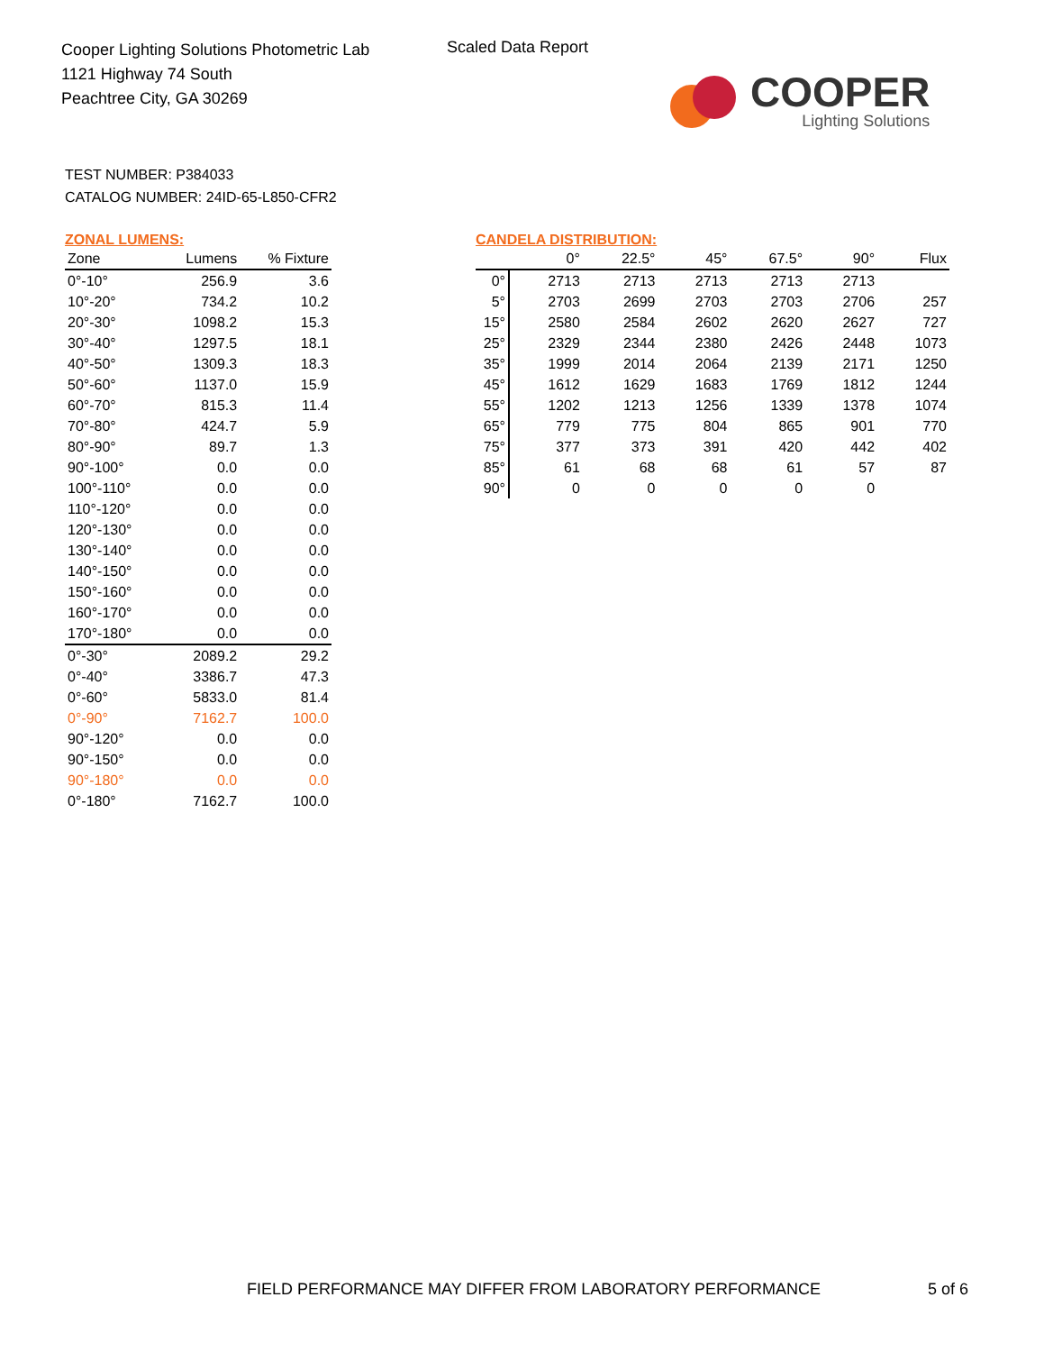Cooper Lighting Solutions Photometric Lab
1121 Highway 74 South
Peachtree City, GA 30269
Scaled Data Report
COOPER
Lighting Solutions
TEST NUMBER: P384033
CATALOG NUMBER: 24ID-65-L850-CFR2
ZONAL LUMENS:
| Zone | Lumens | % Fixture |
| --- | --- | --- |
| 0°-10° | 256.9 | 3.6 |
| 10°-20° | 734.2 | 10.2 |
| 20°-30° | 1098.2 | 15.3 |
| 30°-40° | 1297.5 | 18.1 |
| 40°-50° | 1309.3 | 18.3 |
| 50°-60° | 1137.0 | 15.9 |
| 60°-70° | 815.3 | 11.4 |
| 70°-80° | 424.7 | 5.9 |
| 80°-90° | 89.7 | 1.3 |
| 90°-100° | 0.0 | 0.0 |
| 100°-110° | 0.0 | 0.0 |
| 110°-120° | 0.0 | 0.0 |
| 120°-130° | 0.0 | 0.0 |
| 130°-140° | 0.0 | 0.0 |
| 140°-150° | 0.0 | 0.0 |
| 150°-160° | 0.0 | 0.0 |
| 160°-170° | 0.0 | 0.0 |
| 170°-180° | 0.0 | 0.0 |
| 0°-30° | 2089.2 | 29.2 |
| 0°-40° | 3386.7 | 47.3 |
| 0°-60° | 5833.0 | 81.4 |
| 0°-90° | 7162.7 | 100.0 |
| 90°-120° | 0.0 | 0.0 |
| 90°-150° | 0.0 | 0.0 |
| 90°-180° | 0.0 | 0.0 |
| 0°-180° | 7162.7 | 100.0 |
CANDELA DISTRIBUTION:
| | 0° | 22.5° | 45° | 67.5° | 90° | Flux |
| --- | --- | --- | --- | --- | --- | --- |
| 0° | 2713 | 2713 | 2713 | 2713 | 2713 | |
| 5° | 2703 | 2699 | 2703 | 2703 | 2706 | 257 |
| 15° | 2580 | 2584 | 2602 | 2620 | 2627 | 727 |
| 25° | 2329 | 2344 | 2380 | 2426 | 2448 | 1073 |
| 35° | 1999 | 2014 | 2064 | 2139 | 2171 | 1250 |
| 45° | 1612 | 1629 | 1683 | 1769 | 1812 | 1244 |
| 55° | 1202 | 1213 | 1256 | 1339 | 1378 | 1074 |
| 65° | 779 | 775 | 804 | 865 | 901 | 770 |
| 75° | 377 | 373 | 391 | 420 | 442 | 402 |
| 85° | 61 | 68 | 68 | 61 | 57 | 87 |
| 90° | 0 | 0 | 0 | 0 | 0 | |
FIELD PERFORMANCE MAY DIFFER FROM LABORATORY PERFORMANCE
5 of 6